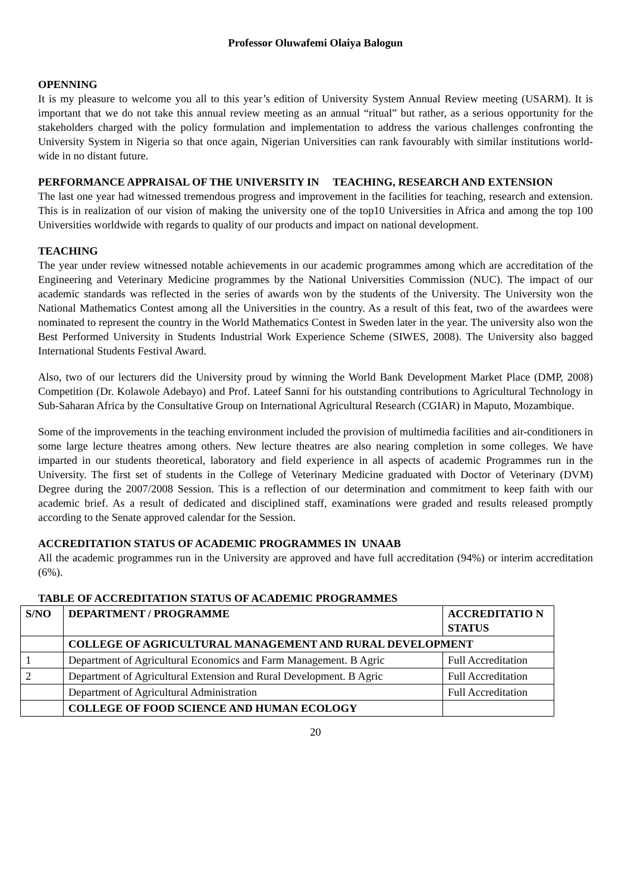Professor Oluwafemi Olaiya Balogun
OPENNING
It is my pleasure to welcome you all to this year’s edition of University System Annual Review meeting (USARM). It is important that we do not take this annual review meeting as an annual “ritual” but rather, as a serious opportunity for the stakeholders charged with the policy formulation and implementation to address the various challenges confronting the University System in Nigeria so that once again, Nigerian Universities can rank favourably with similar institutions world-wide in no distant future.
PERFORMANCE APPRAISAL OF THE UNIVERSITY IN TEACHING, RESEARCH AND EXTENSION
The last one year had witnessed tremendous progress and improvement in the facilities for teaching, research and extension. This is in realization of our vision of making the university one of the top10 Universities in Africa and among the top 100 Universities worldwide with regards to quality of our products and impact on national development.
TEACHING
The year under review witnessed notable achievements in our academic programmes among which are accreditation of the Engineering and Veterinary Medicine programmes by the National Universities Commission (NUC). The impact of our academic standards was reflected in the series of awards won by the students of the University. The University won the National Mathematics Contest among all the Universities in the country. As a result of this feat, two of the awardees were nominated to represent the country in the World Mathematics Contest in Sweden later in the year. The university also won the Best Performed University in Students Industrial Work Experience Scheme (SIWES, 2008). The University also bagged International Students Festival Award.
Also, two of our lecturers did the University proud by winning the World Bank Development Market Place (DMP, 2008) Competition (Dr. Kolawole Adebayo) and Prof. Lateef Sanni for his outstanding contributions to Agricultural Technology in Sub-Saharan Africa by the Consultative Group on International Agricultural Research (CGIAR) in Maputo, Mozambique.
Some of the improvements in the teaching environment included the provision of multimedia facilities and air-conditioners in some large lecture theatres among others. New lecture theatres are also nearing completion in some colleges. We have imparted in our students theoretical, laboratory and field experience in all aspects of academic Programmes run in the University. The first set of students in the College of Veterinary Medicine graduated with Doctor of Veterinary (DVM) Degree during the 2007/2008 Session. This is a reflection of our determination and commitment to keep faith with our academic brief. As a result of dedicated and disciplined staff, examinations were graded and results released promptly according to the Senate approved calendar for the Session.
ACCREDITATION STATUS OF ACADEMIC PROGRAMMES IN UNAAB
All the academic programmes run in the University are approved and have full accreditation (94%) or interim accreditation (6%).
TABLE OF ACCREDITATION STATUS OF ACADEMIC PROGRAMMES
| S/NO | DEPARTMENT / PROGRAMME | ACCREDITATIO N STATUS |
| --- | --- | --- |
| | COLLEGE OF AGRICULTURAL MANAGEMENT AND RURAL DEVELOPMENT | |
| 1 | Department of Agricultural Economics and Farm Management. B Agric | Full Accreditation |
| 2 | Department of Agricultural Extension and Rural Development. B Agric | Full Accreditation |
| | Department of Agricultural Administration | Full Accreditation |
| | COLLEGE OF FOOD SCIENCE AND HUMAN ECOLOGY | |
20